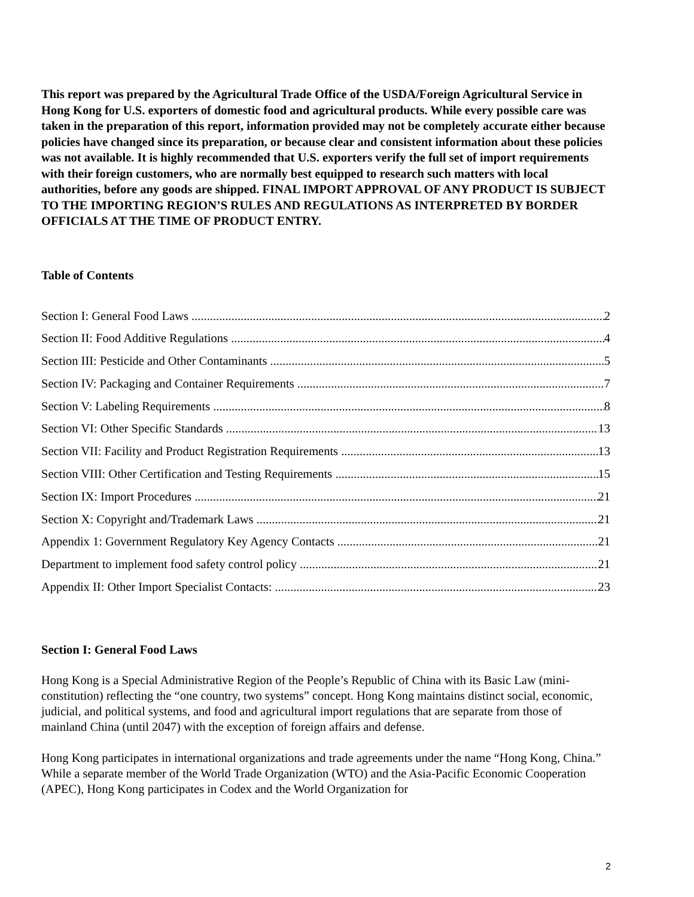This report was prepared by the Agricultural Trade Office of the USDA/Foreign Agricultural Service in Hong Kong for U.S. exporters of domestic food and agricultural products. While every possible care was taken in the preparation of this report, information provided may not be completely accurate either because policies have changed since its preparation, or because clear and consistent information about these policies was not available. It is highly recommended that U.S. exporters verify the full set of import requirements with their foreign customers, who are normally best equipped to research such matters with local authorities, before any goods are shipped. FINAL IMPORT APPROVAL OF ANY PRODUCT IS SUBJECT TO THE IMPORTING REGION’S RULES AND REGULATIONS AS INTERPRETED BY BORDER OFFICIALS AT THE TIME OF PRODUCT ENTRY.
Table of Contents
Section I: General Food Laws 2
Section II: Food Additive Regulations 4
Section III: Pesticide and Other Contaminants 5
Section IV: Packaging and Container Requirements 7
Section V: Labeling Requirements 8
Section VI: Other Specific Standards 13
Section VII: Facility and Product Registration Requirements 13
Section VIII: Other Certification and Testing Requirements 15
Section IX: Import Procedures 21
Section X: Copyright and/Trademark Laws 21
Appendix 1: Government Regulatory Key Agency Contacts 21
Department to implement food safety control policy 21
Appendix II: Other Import Specialist Contacts: 23
Section I: General Food Laws
Hong Kong is a Special Administrative Region of the People’s Republic of China with its Basic Law (mini-constitution) reflecting the “one country, two systems” concept. Hong Kong maintains distinct social, economic, judicial, and political systems, and food and agricultural import regulations that are separate from those of mainland China (until 2047) with the exception of foreign affairs and defense.
Hong Kong participates in international organizations and trade agreements under the name “Hong Kong, China.” While a separate member of the World Trade Organization (WTO) and the Asia-Pacific Economic Cooperation (APEC), Hong Kong participates in Codex and the World Organization for
2